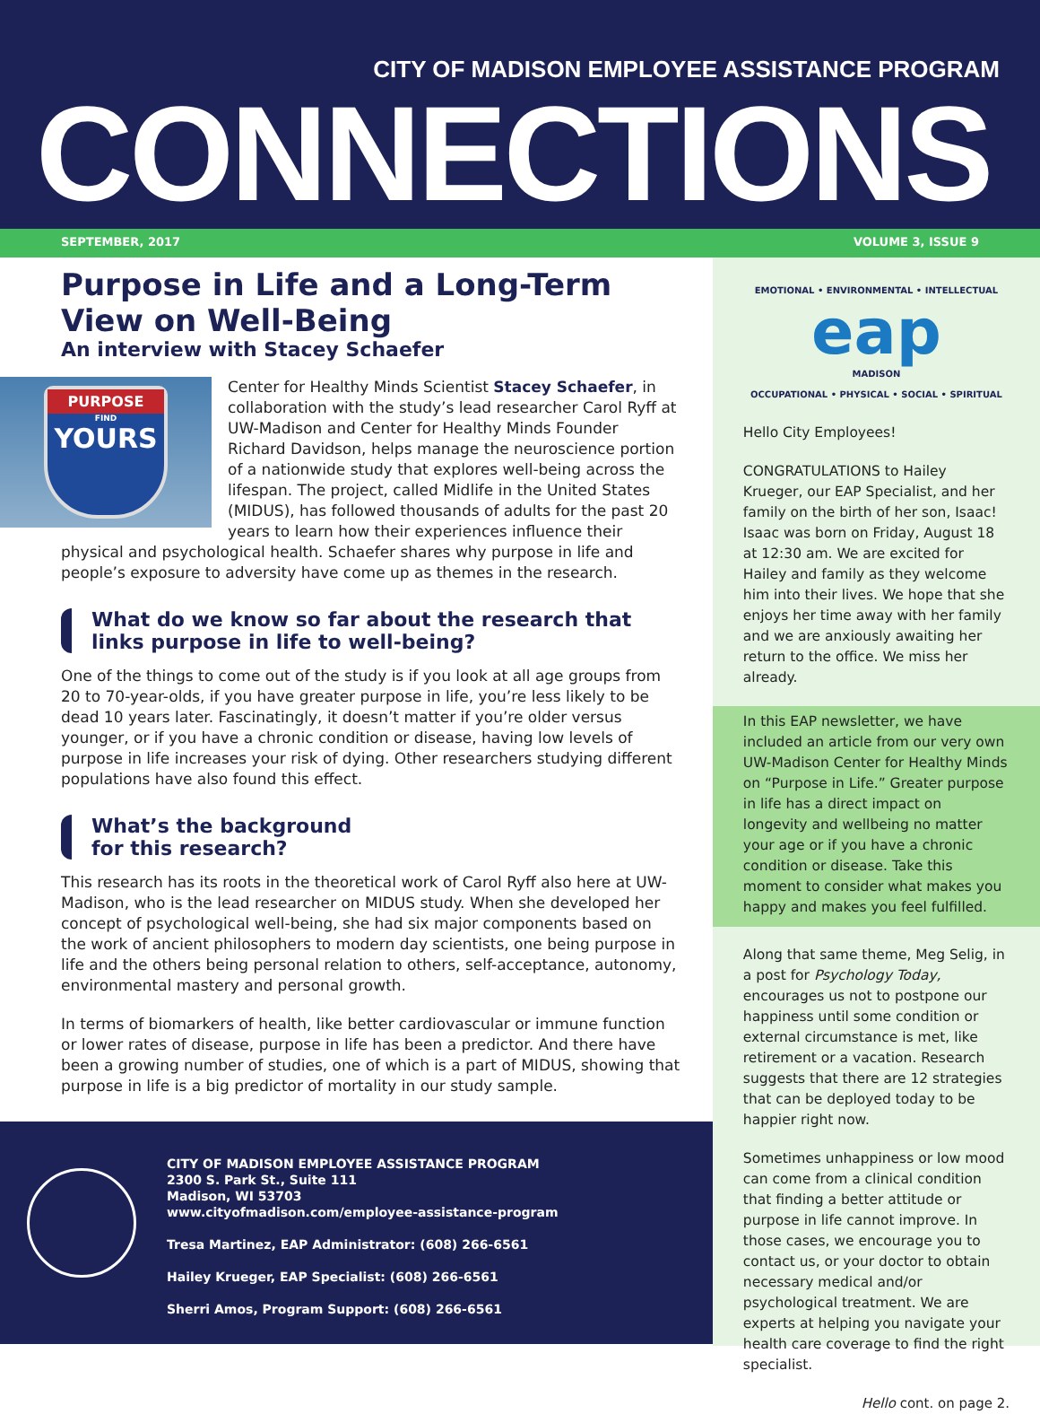CITY OF MADISON EMPLOYEE ASSISTANCE PROGRAM
CONNECTIONS
SEPTEMBER, 2017 VOLUME 3, ISSUE 9
Purpose in Life and a Long-Term View on Well-Being
An interview with Stacey Schaefer
PURPOSE
FIND
YOURS
Center for Healthy Minds Scientist Stacey Schaefer, in collaboration with the study’s lead researcher Carol Ryff at UW-Madison and Center for Healthy Minds Founder Richard Davidson, helps manage the neuroscience portion of a nationwide study that explores well-being across the lifespan. The project, called Midlife in the United States (MIDUS), has followed thousands of adults for the past 20 years to learn how their experiences influence their physical and psychological health. Schaefer shares why purpose in life and people’s exposure to adversity have come up as themes in the research.
What do we know so far about the research that links purpose in life to well-being?
One of the things to come out of the study is if you look at all age groups from 20 to 70-year-olds, if you have greater purpose in life, you’re less likely to be dead 10 years later. Fascinatingly, it doesn’t matter if you’re older versus younger, or if you have a chronic condition or disease, having low levels of purpose in life increases your risk of dying. Other researchers studying different populations have also found this effect.
What’s the background
for this research?
This research has its roots in the theoretical work of Carol Ryff also here at UW-Madison, who is the lead researcher on MIDUS study. When she developed her concept of psychological well-being, she had six major components based on the work of ancient philosophers to modern day scientists, one being purpose in life and the others being personal relation to others, self-acceptance, autonomy, environmental mastery and personal growth.
In terms of biomarkers of health, like better cardiovascular or immune function or lower rates of disease, purpose in life has been a predictor. And there have been a growing number of studies, one of which is a part of MIDUS, showing that purpose in life is a big predictor of mortality in our study sample.
CITY OF MADISON EMPLOYEE ASSISTANCE PROGRAM
2300 S. Park St., Suite 111
Madison, WI 53703
www.cityofmadison.com/employee-assistance-program
Tresa Martinez, EAP Administrator: (608) 266-6561
Hailey Krueger, EAP Specialist: (608) 266-6561
Sherri Amos, Program Support: (608) 266-6561
EMOTIONAL • ENVIRONMENTAL • INTELLECTUAL
eap
MADISON
OCCUPATIONAL • PHYSICAL • SOCIAL • SPIRITUAL
Hello City Employees!
CONGRATULATIONS to Hailey Krueger, our EAP Specialist, and her family on the birth of her son, Isaac! Isaac was born on Friday, August 18 at 12:30 am. We are excited for Hailey and family as they welcome him into their lives. We hope that she enjoys her time away with her family and we are anxiously awaiting her return to the office. We miss her already.
In this EAP newsletter, we have included an article from our very own UW-Madison Center for Healthy Minds on “Purpose in Life.” Greater purpose in life has a direct impact on longevity and wellbeing no matter your age or if you have a chronic condition or disease. Take this moment to consider what makes you happy and makes you feel fulfilled.
Along that same theme, Meg Selig, in a post for Psychology Today, encourages us not to postpone our happiness until some condition or external circumstance is met, like retirement or a vacation. Research suggests that there are 12 strategies that can be deployed today to be happier right now.
Sometimes unhappiness or low mood can come from a clinical condition that finding a better attitude or purpose in life cannot improve. In those cases, we encourage you to contact us, or your doctor to obtain necessary medical and/or psychological treatment. We are experts at helping you navigate your health care coverage to find the right specialist.
Hello cont. on page 2.